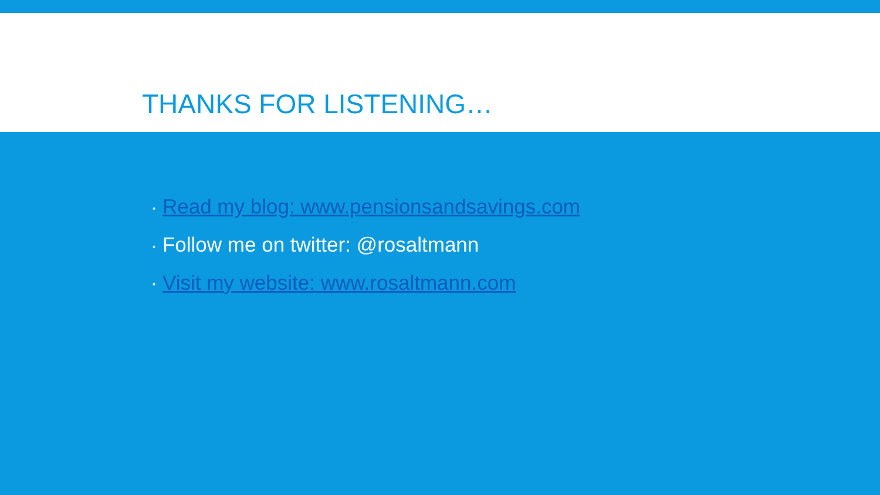THANKS FOR LISTENING…
▪ Read my blog: www.pensionsandsavings.com
▪ Follow me on twitter: @rosaltmann
▪ Visit my website: www.rosaltmann.com